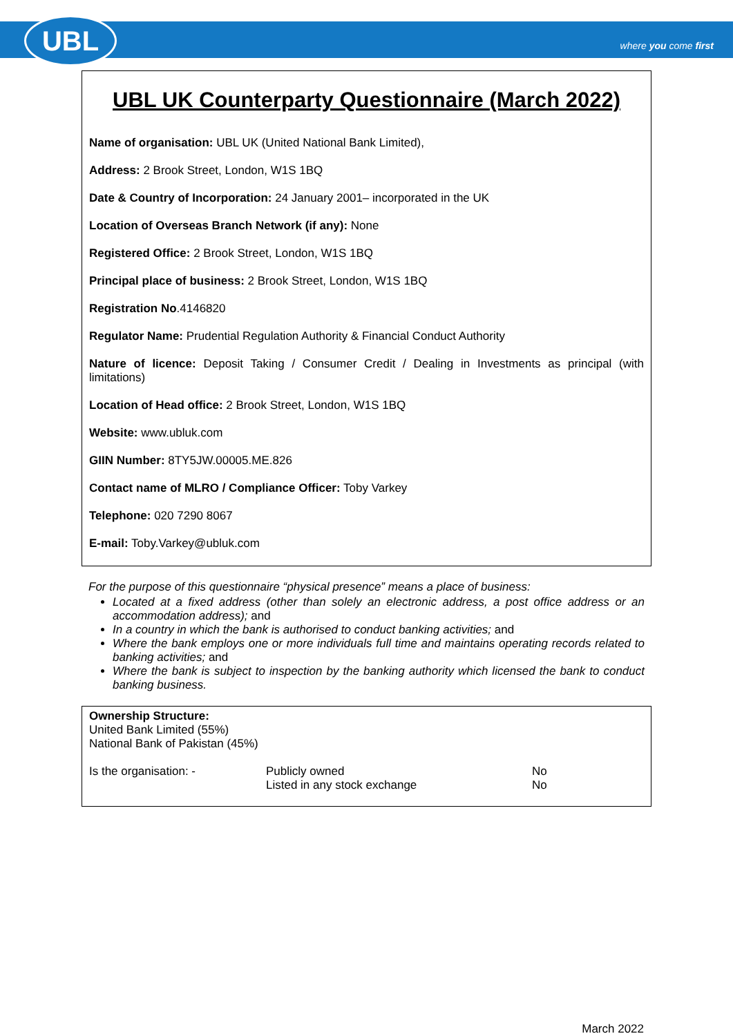UBL where you come first
UBL UK Counterparty Questionnaire (March 2022)
Name of organisation: UBL UK (United National Bank Limited),
Address: 2 Brook Street, London, W1S 1BQ
Date & Country of Incorporation: 24 January 2001– incorporated in the UK
Location of Overseas Branch Network (if any): None
Registered Office: 2 Brook Street, London, W1S 1BQ
Principal place of business: 2 Brook Street, London, W1S 1BQ
Registration No.4146820
Regulator Name: Prudential Regulation Authority & Financial Conduct Authority
Nature of licence: Deposit Taking / Consumer Credit / Dealing in Investments as principal (with limitations)
Location of Head office: 2 Brook Street, London, W1S 1BQ
Website: www.ubluk.com
GIIN Number: 8TY5JW.00005.ME.826
Contact name of MLRO / Compliance Officer: Toby Varkey
Telephone: 020 7290 8067
E-mail: Toby.Varkey@ubluk.com
For the purpose of this questionnaire “physical presence” means a place of business:
Located at a fixed address (other than solely an electronic address, a post office address or an accommodation address); and
In a country in which the bank is authorised to conduct banking activities; and
Where the bank employs one or more individuals full time and maintains operating records related to banking activities; and
Where the bank is subject to inspection by the banking authority which licensed the bank to conduct banking business.
Ownership Structure:
United Bank Limited (55%)
National Bank of Pakistan (45%)
| Is the organisation: - | Publicly owned | No |
| | Listed in any stock exchange | No |
March 2022